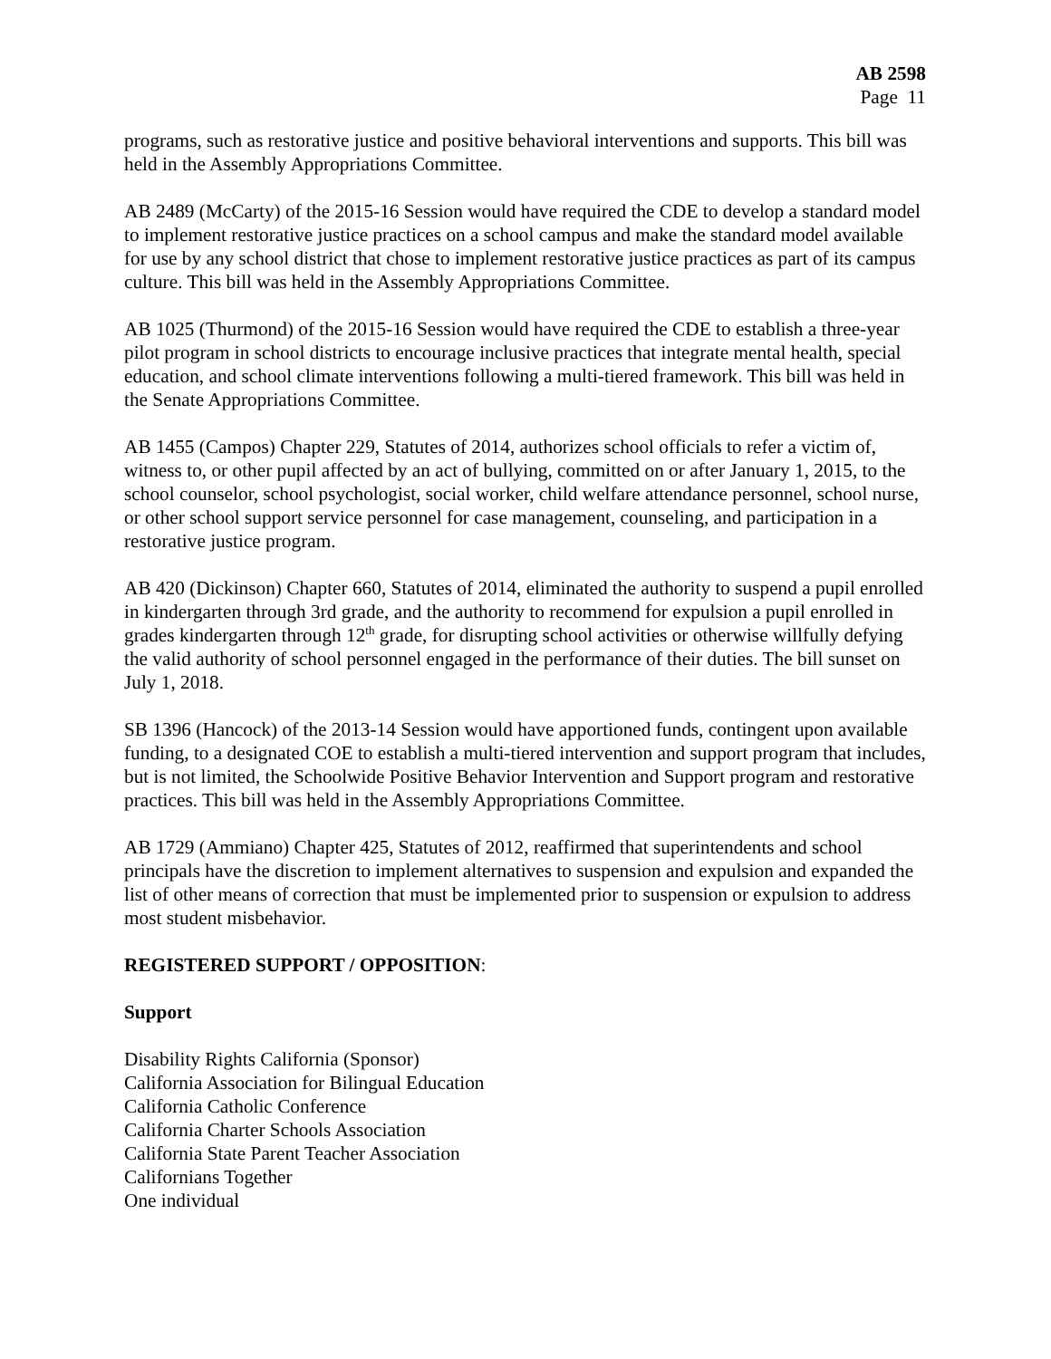AB 2598
Page 11
programs, such as restorative justice and positive behavioral interventions and supports. This bill was held in the Assembly Appropriations Committee.
AB 2489 (McCarty) of the 2015-16 Session would have required the CDE to develop a standard model to implement restorative justice practices on a school campus and make the standard model available for use by any school district that chose to implement restorative justice practices as part of its campus culture. This bill was held in the Assembly Appropriations Committee.
AB 1025 (Thurmond) of the 2015-16 Session would have required the CDE to establish a three-year pilot program in school districts to encourage inclusive practices that integrate mental health, special education, and school climate interventions following a multi-tiered framework. This bill was held in the Senate Appropriations Committee.
AB 1455 (Campos) Chapter 229, Statutes of 2014, authorizes school officials to refer a victim of, witness to, or other pupil affected by an act of bullying, committed on or after January 1, 2015, to the school counselor, school psychologist, social worker, child welfare attendance personnel, school nurse, or other school support service personnel for case management, counseling, and participation in a restorative justice program.
AB 420 (Dickinson) Chapter 660, Statutes of 2014, eliminated the authority to suspend a pupil enrolled in kindergarten through 3rd grade, and the authority to recommend for expulsion a pupil enrolled in grades kindergarten through 12<sup>th</sup> grade, for disrupting school activities or otherwise willfully defying the valid authority of school personnel engaged in the performance of their duties. The bill sunset on July 1, 2018.
SB 1396 (Hancock) of the 2013-14 Session would have apportioned funds, contingent upon available funding, to a designated COE to establish a multi-tiered intervention and support program that includes, but is not limited, the Schoolwide Positive Behavior Intervention and Support program and restorative practices. This bill was held in the Assembly Appropriations Committee.
AB 1729 (Ammiano) Chapter 425, Statutes of 2012, reaffirmed that superintendents and school principals have the discretion to implement alternatives to suspension and expulsion and expanded the list of other means of correction that must be implemented prior to suspension or expulsion to address most student misbehavior.
REGISTERED SUPPORT / OPPOSITION:
Support
Disability Rights California (Sponsor)
California Association for Bilingual Education
California Catholic Conference
California Charter Schools Association
California State Parent Teacher Association
Californians Together
One individual